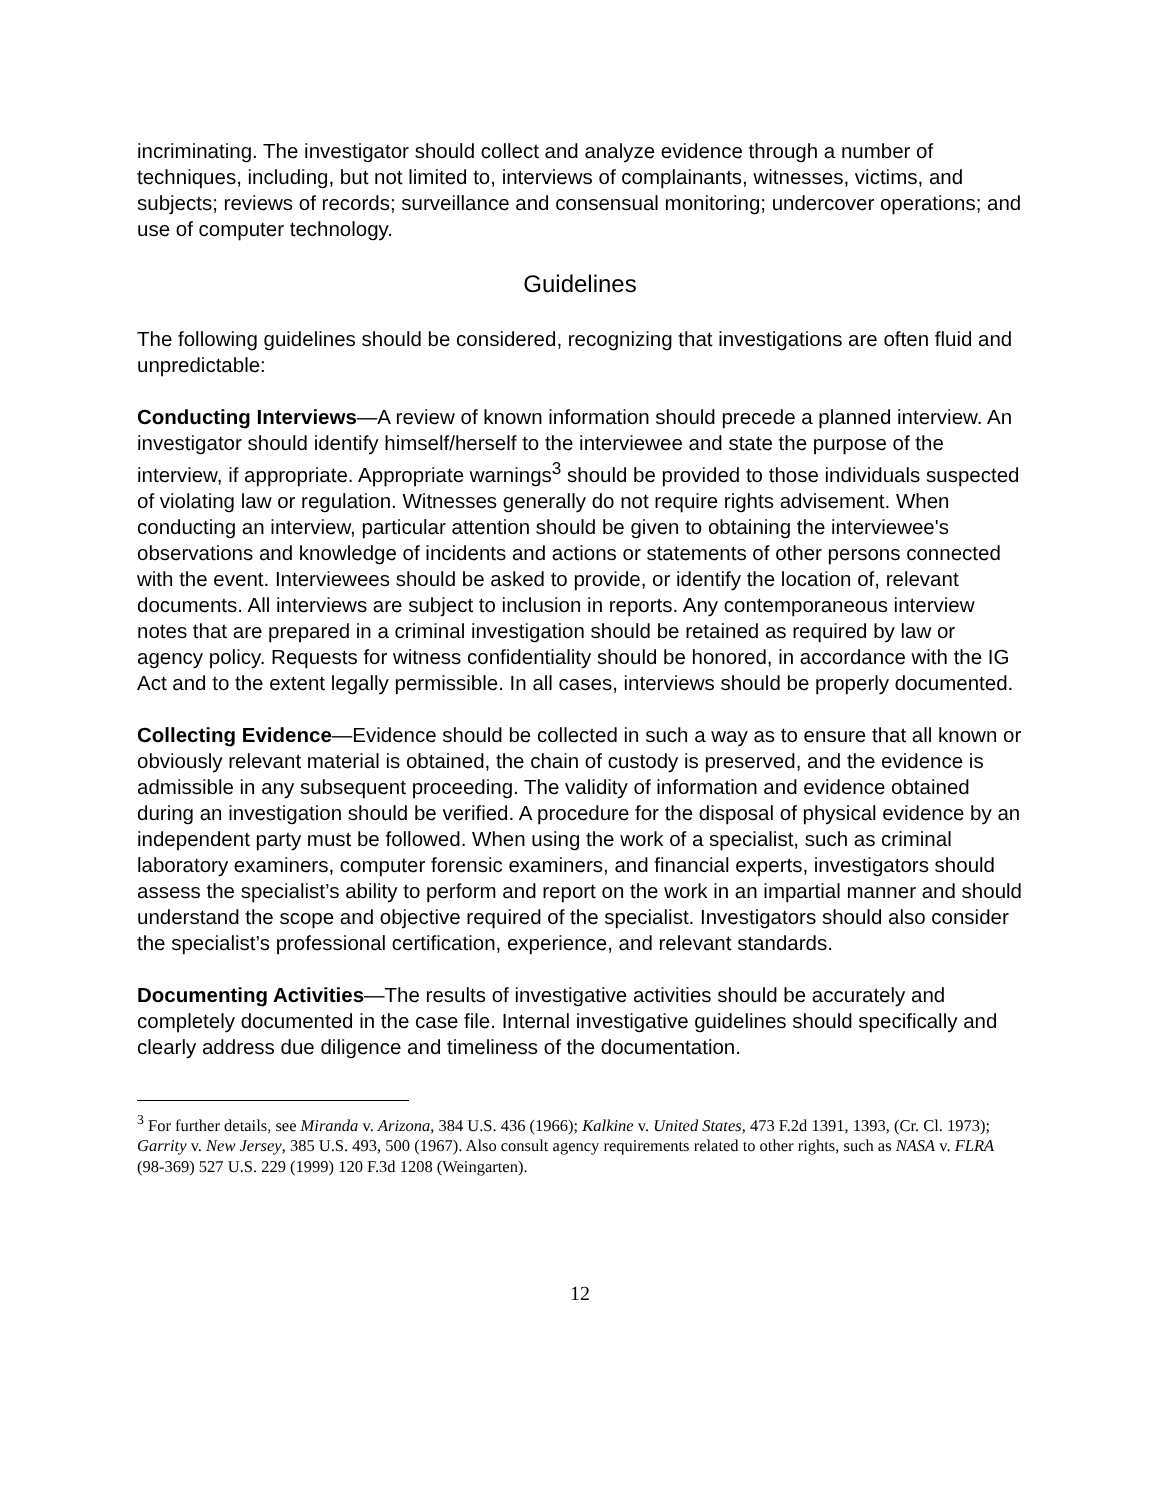incriminating. The investigator should collect and analyze evidence through a number of techniques, including, but not limited to, interviews of complainants, witnesses, victims, and subjects; reviews of records; surveillance and consensual monitoring; undercover operations; and use of computer technology.
Guidelines
The following guidelines should be considered, recognizing that investigations are often fluid and unpredictable:
Conducting Interviews—A review of known information should precede a planned interview. An investigator should identify himself/herself to the interviewee and state the purpose of the interview, if appropriate. Appropriate warnings<sup>3</sup> should be provided to those individuals suspected of violating law or regulation. Witnesses generally do not require rights advisement. When conducting an interview, particular attention should be given to obtaining the interviewee's observations and knowledge of incidents and actions or statements of other persons connected with the event. Interviewees should be asked to provide, or identify the location of, relevant documents. All interviews are subject to inclusion in reports. Any contemporaneous interview notes that are prepared in a criminal investigation should be retained as required by law or agency policy. Requests for witness confidentiality should be honored, in accordance with the IG Act and to the extent legally permissible. In all cases, interviews should be properly documented.
Collecting Evidence—Evidence should be collected in such a way as to ensure that all known or obviously relevant material is obtained, the chain of custody is preserved, and the evidence is admissible in any subsequent proceeding. The validity of information and evidence obtained during an investigation should be verified. A procedure for the disposal of physical evidence by an independent party must be followed. When using the work of a specialist, such as criminal laboratory examiners, computer forensic examiners, and financial experts, investigators should assess the specialist’s ability to perform and report on the work in an impartial manner and should understand the scope and objective required of the specialist. Investigators should also consider the specialist’s professional certification, experience, and relevant standards.
Documenting Activities—The results of investigative activities should be accurately and completely documented in the case file. Internal investigative guidelines should specifically and clearly address due diligence and timeliness of the documentation.
<sup>3</sup> For further details, see Miranda v. Arizona, 384 U.S. 436 (1966); Kalkine v. United States, 473 F.2d 1391, 1393, (Cr. Cl. 1973); Garrity v. New Jersey, 385 U.S. 493, 500 (1967). Also consult agency requirements related to other rights, such as NASA v. FLRA (98-369) 527 U.S. 229 (1999) 120 F.3d 1208 (Weingarten).
12